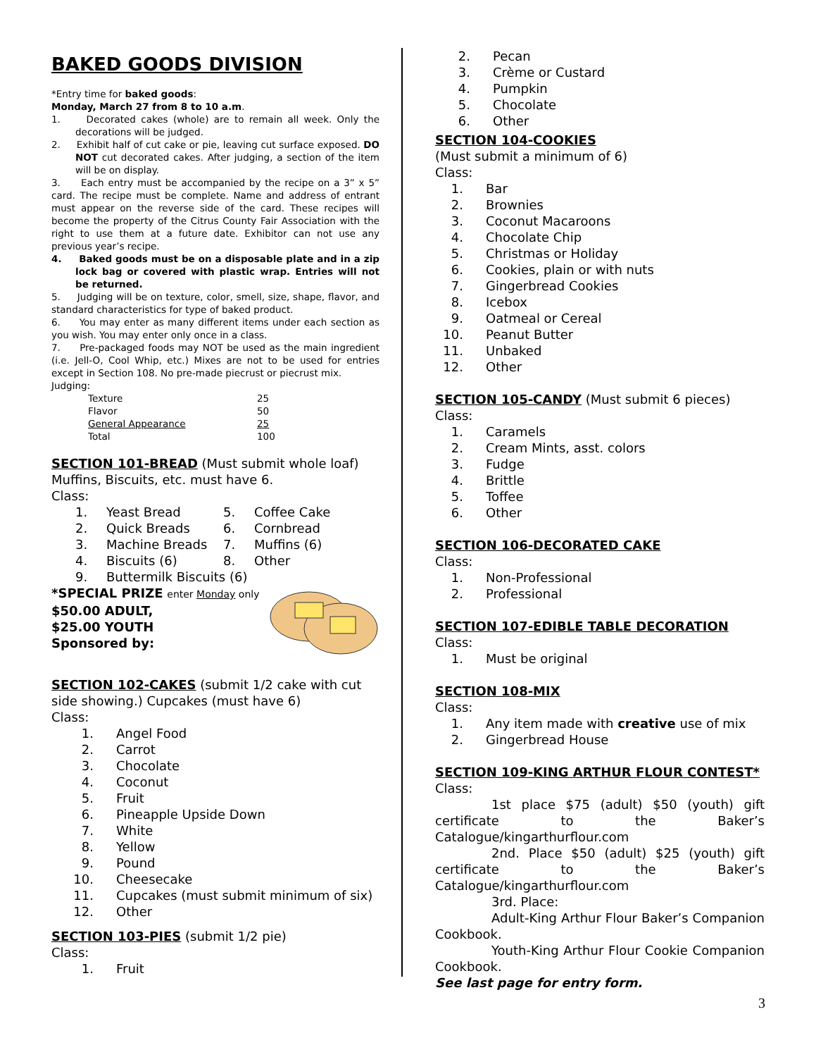BAKED GOODS DIVISION
*Entry time for baked goods:
Monday, March 27 from 8 to 10 a.m.
1. Decorated cakes (whole) are to remain all week. Only the decorations will be judged.
2. Exhibit half of cut cake or pie, leaving cut surface exposed. DO NOT cut decorated cakes. After judging, a section of the item will be on display.
3. Each entry must be accompanied by the recipe on a 3” x 5” card. The recipe must be complete. Name and address of entrant must appear on the reverse side of the card. These recipes will become the property of the Citrus County Fair Association with the right to use them at a future date. Exhibitor can not use any previous year’s recipe.
4. Baked goods must be on a disposable plate and in a zip lock bag or covered with plastic wrap. Entries will not be returned.
5. Judging will be on texture, color, smell, size, shape, flavor, and standard characteristics for type of baked product.
6. You may enter as many different items under each section as you wish. You may enter only once in a class.
7. Pre-packaged foods may NOT be used as the main ingredient (i.e. Jell-O, Cool Whip, etc.) Mixes are not to be used for entries except in Section 108. No pre-made piecrust or piecrust mix.
Judging:
| Texture | 25 |
| Flavor | 50 |
| General Appearance | 25 |
| Total | 100 |
SECTION 101-BREAD (Must submit whole loaf) Muffins, Biscuits, etc. must have 6.
Class:
| 1. | Yeast Bread | 5. | Coffee Cake |
| 2. | Quick Breads | 6. | Cornbread |
| 3. | Machine Breads | 7. | Muffins (6) |
| 4. | Biscuits (6) | 8. | Other |
| 9. | Buttermilk Biscuits (6) | | |
*SPECIAL PRIZE enter Monday only
$50.00 ADULT,
$25.00 YOUTH
Sponsored by:
SECTION 102-CAKES (submit 1/2 cake with cut side showing.) Cupcakes (must have 6)
Class:
1. Angel Food
2. Carrot
3. Chocolate
4. Coconut
5. Fruit
6. Pineapple Upside Down
7. White
8. Yellow
9. Pound
10. Cheesecake
11. Cupcakes (must submit minimum of six)
12. Other
SECTION 103-PIES (submit 1/2 pie)
Class:
1. Fruit
2. Pecan
3. Crème or Custard
4. Pumpkin
5. Chocolate
6. Other
SECTION 104-COOKIES
(Must submit a minimum of 6)
Class:
1. Bar
2. Brownies
3. Coconut Macaroons
4. Chocolate Chip
5. Christmas or Holiday
6. Cookies, plain or with nuts
7. Gingerbread Cookies
8. Icebox
9. Oatmeal or Cereal
10. Peanut Butter
11. Unbaked
12. Other
SECTION 105-CANDY (Must submit 6 pieces)
Class:
1. Caramels
2. Cream Mints, asst. colors
3. Fudge
4. Brittle
5. Toffee
6. Other
SECTION 106-DECORATED CAKE
Class:
1. Non-Professional
2. Professional
SECTION 107-EDIBLE TABLE DECORATION
Class:
1. Must be original
SECTION 108-MIX
Class:
1. Any item made with creative use of mix
2. Gingerbread House
SECTION 109-KING ARTHUR FLOUR CONTEST*
Class:
1st place $75 (adult) $50 (youth) gift certificate to the Baker’s Catalogue/kingarthurflour.com
2nd. Place $50 (adult) $25 (youth) gift certificate to the Baker’s Catalogue/kingarthurflour.com
3rd. Place:
Adult-King Arthur Flour Baker’s Companion Cookbook.
Youth-King Arthur Flour Cookie Companion Cookbook.
See last page for entry form.
3